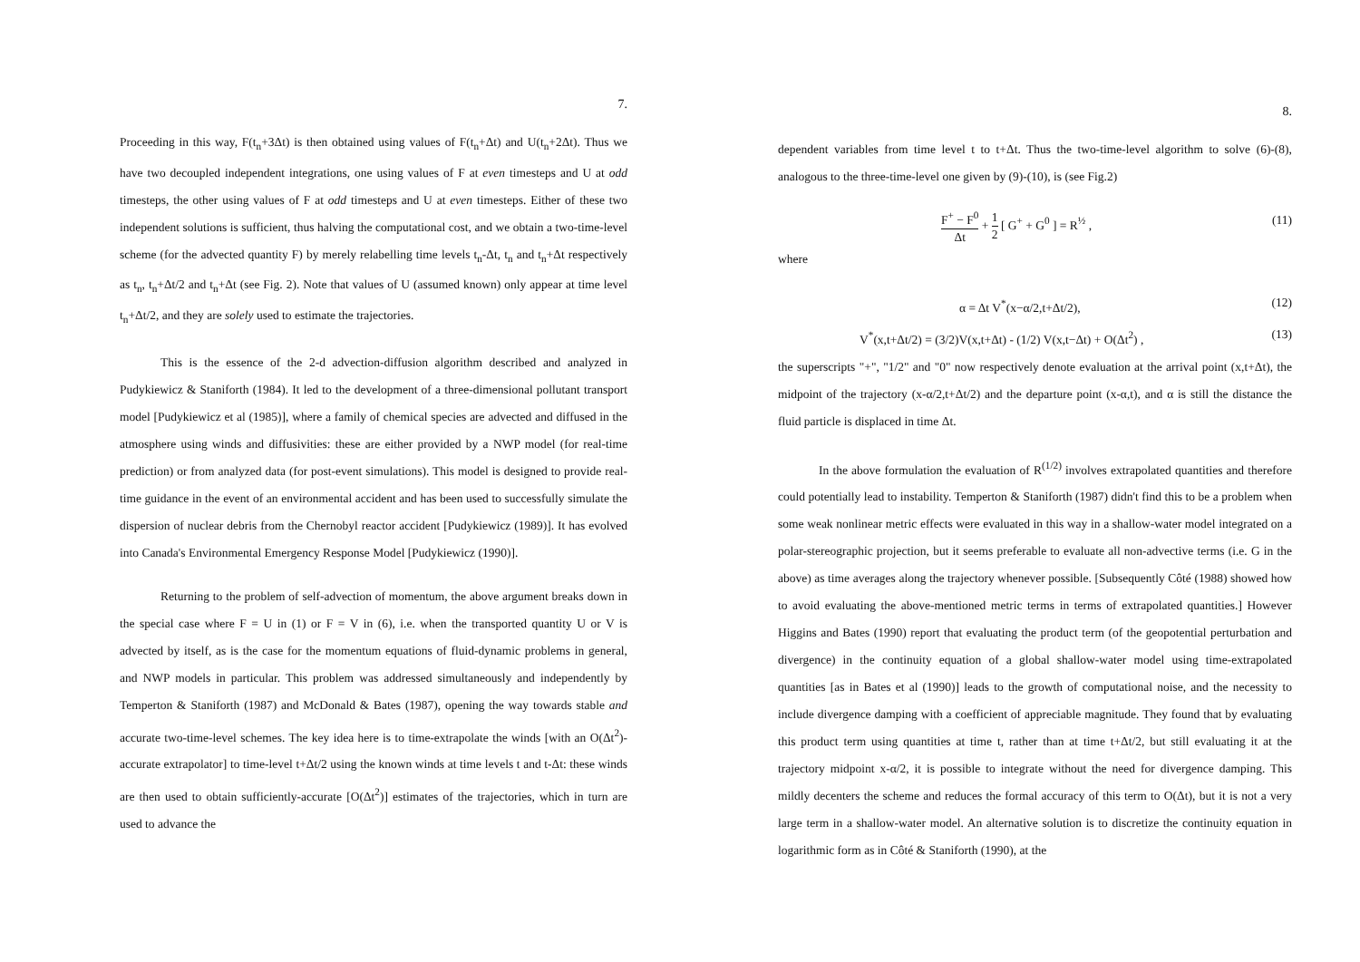7.
Proceeding in this way, F(t<sub>n</sub>+3Δt) is then obtained using values of F(t<sub>n</sub>+Δt) and U(t<sub>n</sub>+2Δt). Thus we have two decoupled independent integrations, one using values of F at even timesteps and U at odd timesteps, the other using values of F at odd timesteps and U at even timesteps. Either of these two independent solutions is sufficient, thus halving the computational cost, and we obtain a two-time-level scheme (for the advected quantity F) by merely relabelling time levels t<sub>n</sub>-Δt, t<sub>n</sub> and t<sub>n</sub>+Δt respectively as t<sub>n</sub>, t<sub>n</sub>+Δt/2 and t<sub>n</sub>+Δt (see Fig. 2). Note that values of U (assumed known) only appear at time level t<sub>n</sub>+Δt/2, and they are solely used to estimate the trajectories.
This is the essence of the 2-d advection-diffusion algorithm described and analyzed in Pudykiewicz & Staniforth (1984). It led to the development of a three-dimensional pollutant transport model [Pudykiewicz et al (1985)], where a family of chemical species are advected and diffused in the atmosphere using winds and diffusivities: these are either provided by a NWP model (for real-time prediction) or from analyzed data (for post-event simulations). This model is designed to provide real-time guidance in the event of an environmental accident and has been used to successfully simulate the dispersion of nuclear debris from the Chernobyl reactor accident [Pudykiewicz (1989)]. It has evolved into Canada's Environmental Emergency Response Model [Pudykiewicz (1990)].
Returning to the problem of self-advection of momentum, the above argument breaks down in the special case where F = U in (1) or F = V in (6), i.e. when the transported quantity U or V is advected by itself, as is the case for the momentum equations of fluid-dynamic problems in general, and NWP models in particular. This problem was addressed simultaneously and independently by Temperton & Staniforth (1987) and McDonald & Bates (1987), opening the way towards stable and accurate two-time-level schemes. The key idea here is to time-extrapolate the winds [with an O(Δt<sup>2</sup>)-accurate extrapolator] to time-level t+Δt/2 using the known winds at time levels t and t-Δt: these winds are then used to obtain sufficiently-accurate [O(Δt<sup>2</sup>)] estimates of the trajectories, which in turn are used to advance the
8.
dependent variables from time level t to t+Δt. Thus the two-time-level algorithm to solve (6)-(8), analogous to the three-time-level one given by (9)-(10), is (see Fig.2)
F<sup>+</sup> − F<sup>0</sup> Δt + 1 2 [ G<sup>+</sup> + G<sup>0</sup> ] = R<sup>½</sup> , (11)
where
α = Δt V<sup>*</sup>(x−α/2,t+Δt/2), (12)
V<sup>*</sup>(x,t+Δt/2) = (3/2)V(x,t+Δt) - (1/2) V(x,t−Δt) + O(Δt<sup>2</sup>) , (13)
the superscripts "+", "1/2" and "0" now respectively denote evaluation at the arrival point (x,t+Δt), the midpoint of the trajectory (x-α/2,t+Δt/2) and the departure point (x-α,t), and α is still the distance the fluid particle is displaced in time Δt.
In the above formulation the evaluation of R<sup>(1/2)</sup> involves extrapolated quantities and therefore could potentially lead to instability. Temperton & Staniforth (1987) didn't find this to be a problem when some weak nonlinear metric effects were evaluated in this way in a shallow-water model integrated on a polar-stereographic projection, but it seems preferable to evaluate all non-advective terms (i.e. G in the above) as time averages along the trajectory whenever possible. [Subsequently Côté (1988) showed how to avoid evaluating the above-mentioned metric terms in terms of extrapolated quantities.] However Higgins and Bates (1990) report that evaluating the product term (of the geopotential perturbation and divergence) in the continuity equation of a global shallow-water model using time-extrapolated quantities [as in Bates et al (1990)] leads to the growth of computational noise, and the necessity to include divergence damping with a coefficient of appreciable magnitude. They found that by evaluating this product term using quantities at time t, rather than at time t+Δt/2, but still evaluating it at the trajectory midpoint x-α/2, it is possible to integrate without the need for divergence damping. This mildly decenters the scheme and reduces the formal accuracy of this term to O(Δt), but it is not a very large term in a shallow-water model. An alternative solution is to discretize the continuity equation in logarithmic form as in Côté & Staniforth (1990), at the